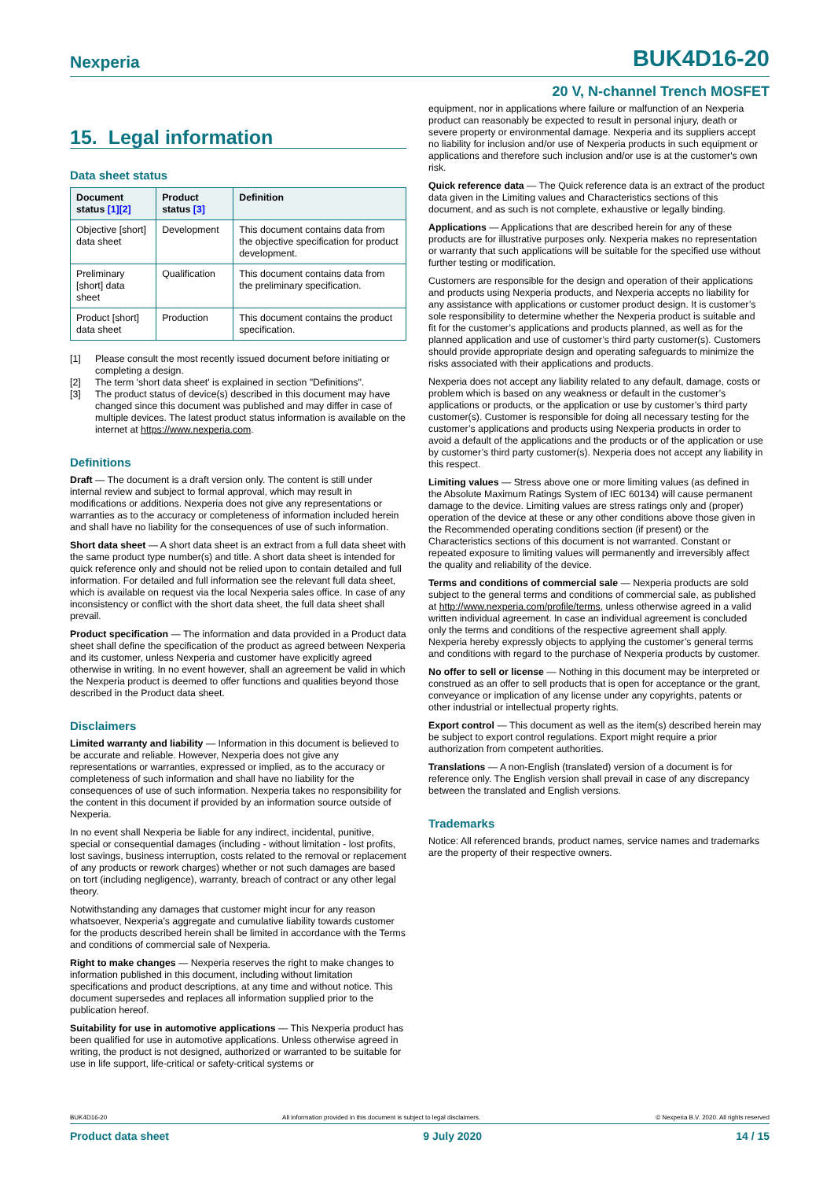Nexperia BUK4D16-20
20 V, N-channel Trench MOSFET
15. Legal information
Data sheet status
| Document status [1][2] | Product status [3] | Definition |
| --- | --- | --- |
| Objective [short] data sheet | Development | This document contains data from the objective specification for product development. |
| Preliminary [short] data sheet | Qualification | This document contains data from the preliminary specification. |
| Product [short] data sheet | Production | This document contains the product specification. |
[1] Please consult the most recently issued document before initiating or completing a design.
[2] The term 'short data sheet' is explained in section "Definitions".
[3] The product status of device(s) described in this document may have changed since this document was published and may differ in case of multiple devices. The latest product status information is available on the internet at https://www.nexperia.com.
Definitions
Draft — The document is a draft version only. The content is still under internal review and subject to formal approval, which may result in modifications or additions. Nexperia does not give any representations or warranties as to the accuracy or completeness of information included herein and shall have no liability for the consequences of use of such information.
Short data sheet — A short data sheet is an extract from a full data sheet with the same product type number(s) and title. A short data sheet is intended for quick reference only and should not be relied upon to contain detailed and full information. For detailed and full information see the relevant full data sheet, which is available on request via the local Nexperia sales office. In case of any inconsistency or conflict with the short data sheet, the full data sheet shall prevail.
Product specification — The information and data provided in a Product data sheet shall define the specification of the product as agreed between Nexperia and its customer, unless Nexperia and customer have explicitly agreed otherwise in writing. In no event however, shall an agreement be valid in which the Nexperia product is deemed to offer functions and qualities beyond those described in the Product data sheet.
Disclaimers
Limited warranty and liability — Information in this document is believed to be accurate and reliable. However, Nexperia does not give any representations or warranties, expressed or implied, as to the accuracy or completeness of such information and shall have no liability for the consequences of use of such information. Nexperia takes no responsibility for the content in this document if provided by an information source outside of Nexperia.
In no event shall Nexperia be liable for any indirect, incidental, punitive, special or consequential damages (including - without limitation - lost profits, lost savings, business interruption, costs related to the removal or replacement of any products or rework charges) whether or not such damages are based on tort (including negligence), warranty, breach of contract or any other legal theory.
Notwithstanding any damages that customer might incur for any reason whatsoever, Nexperia’s aggregate and cumulative liability towards customer for the products described herein shall be limited in accordance with the Terms and conditions of commercial sale of Nexperia.
Right to make changes — Nexperia reserves the right to make changes to information published in this document, including without limitation specifications and product descriptions, at any time and without notice. This document supersedes and replaces all information supplied prior to the publication hereof.
Suitability for use in automotive applications — This Nexperia product has been qualified for use in automotive applications. Unless otherwise agreed in writing, the product is not designed, authorized or warranted to be suitable for use in life support, life-critical or safety-critical systems or
equipment, nor in applications where failure or malfunction of an Nexperia product can reasonably be expected to result in personal injury, death or severe property or environmental damage. Nexperia and its suppliers accept no liability for inclusion and/or use of Nexperia products in such equipment or applications and therefore such inclusion and/or use is at the customer's own risk.
Quick reference data — The Quick reference data is an extract of the product data given in the Limiting values and Characteristics sections of this document, and as such is not complete, exhaustive or legally binding.
Applications — Applications that are described herein for any of these products are for illustrative purposes only. Nexperia makes no representation or warranty that such applications will be suitable for the specified use without further testing or modification.
Customers are responsible for the design and operation of their applications and products using Nexperia products, and Nexperia accepts no liability for any assistance with applications or customer product design. It is customer’s sole responsibility to determine whether the Nexperia product is suitable and fit for the customer’s applications and products planned, as well as for the planned application and use of customer’s third party customer(s). Customers should provide appropriate design and operating safeguards to minimize the risks associated with their applications and products.
Nexperia does not accept any liability related to any default, damage, costs or problem which is based on any weakness or default in the customer’s applications or products, or the application or use by customer’s third party customer(s). Customer is responsible for doing all necessary testing for the customer’s applications and products using Nexperia products in order to avoid a default of the applications and the products or of the application or use by customer’s third party customer(s). Nexperia does not accept any liability in this respect.
Limiting values — Stress above one or more limiting values (as defined in the Absolute Maximum Ratings System of IEC 60134) will cause permanent damage to the device. Limiting values are stress ratings only and (proper) operation of the device at these or any other conditions above those given in the Recommended operating conditions section (if present) or the Characteristics sections of this document is not warranted. Constant or repeated exposure to limiting values will permanently and irreversibly affect the quality and reliability of the device.
Terms and conditions of commercial sale — Nexperia products are sold subject to the general terms and conditions of commercial sale, as published at http://www.nexperia.com/profile/terms, unless otherwise agreed in a valid written individual agreement. In case an individual agreement is concluded only the terms and conditions of the respective agreement shall apply. Nexperia hereby expressly objects to applying the customer’s general terms and conditions with regard to the purchase of Nexperia products by customer.
No offer to sell or license — Nothing in this document may be interpreted or construed as an offer to sell products that is open for acceptance or the grant, conveyance or implication of any license under any copyrights, patents or other industrial or intellectual property rights.
Export control — This document as well as the item(s) described herein may be subject to export control regulations. Export might require a prior authorization from competent authorities.
Translations — A non-English (translated) version of a document is for reference only. The English version shall prevail in case of any discrepancy between the translated and English versions.
Trademarks
Notice: All referenced brands, product names, service names and trademarks are the property of their respective owners.
BUK4D16-20 All information provided in this document is subject to legal disclaimers. © Nexperia B.V. 2020. All rights reserved
Product data sheet 9 July 2020 14 / 15